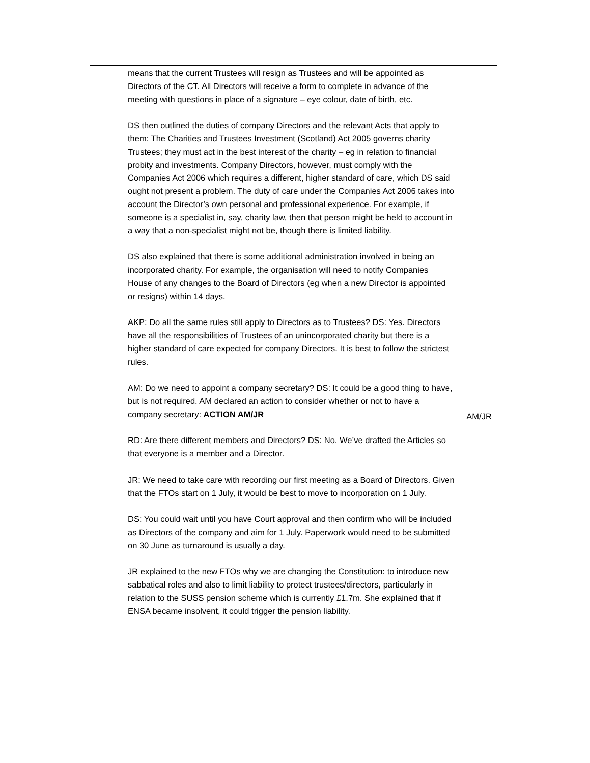| means that the current Trustees will resign as Trustees and will be appointed as Directors of the CT. All Directors will receive a form to complete in advance of the meeting with questions in place of a signature – eye colour, date of birth, etc. DS then outlined the duties of company Directors and the relevant Acts that apply to them: The Charities and Trustees Investment (Scotland) Act 2005 governs charity Trustees; they must act in the best interest of the charity – eg in relation to financial probity and investments. Company Directors, however, must comply with the Companies Act 2006 which requires a different, higher standard of care, which DS said ought not present a problem. The duty of care under the Companies Act 2006 takes into account the Director’s own personal and professional experience. For example, if someone is a specialist in, say, charity law, then that person might be held to account in a way that a non-specialist might not be, though there is limited liability. DS also explained that there is some additional administration involved in being an incorporated charity. For example, the organisation will need to notify Companies House of any changes to the Board of Directors (eg when a new Director is appointed or resigns) within 14 days. AKP: Do all the same rules still apply to Directors as to Trustees? DS: Yes. Directors have all the responsibilities of Trustees of an unincorporated charity but there is a higher standard of care expected for company Directors. It is best to follow the strictest rules. AM: Do we need to appoint a company secretary? DS: It could be a good thing to have, but is not required. AM declared an action to consider whether or not to have a company secretary: ACTION AM/JR RD: Are there different members and Directors? DS: No. We’ve drafted the Articles so that everyone is a member and a Director. JR: We need to take care with recording our first meeting as a Board of Directors. Given that the FTOs start on 1 July, it would be best to move to incorporation on 1 July. DS: You could wait until you have Court approval and then confirm who will be included as Directors of the company and aim for 1 July. Paperwork would need to be submitted on 30 June as turnaround is usually a day. JR explained to the new FTOs why we are changing the Constitution: to introduce new sabbatical roles and also to limit liability to protect trustees/directors, particularly in relation to the SUSS pension scheme which is currently £1.7m. She explained that if ENSA became insolvent, it could trigger the pension liability. | AM/JR |